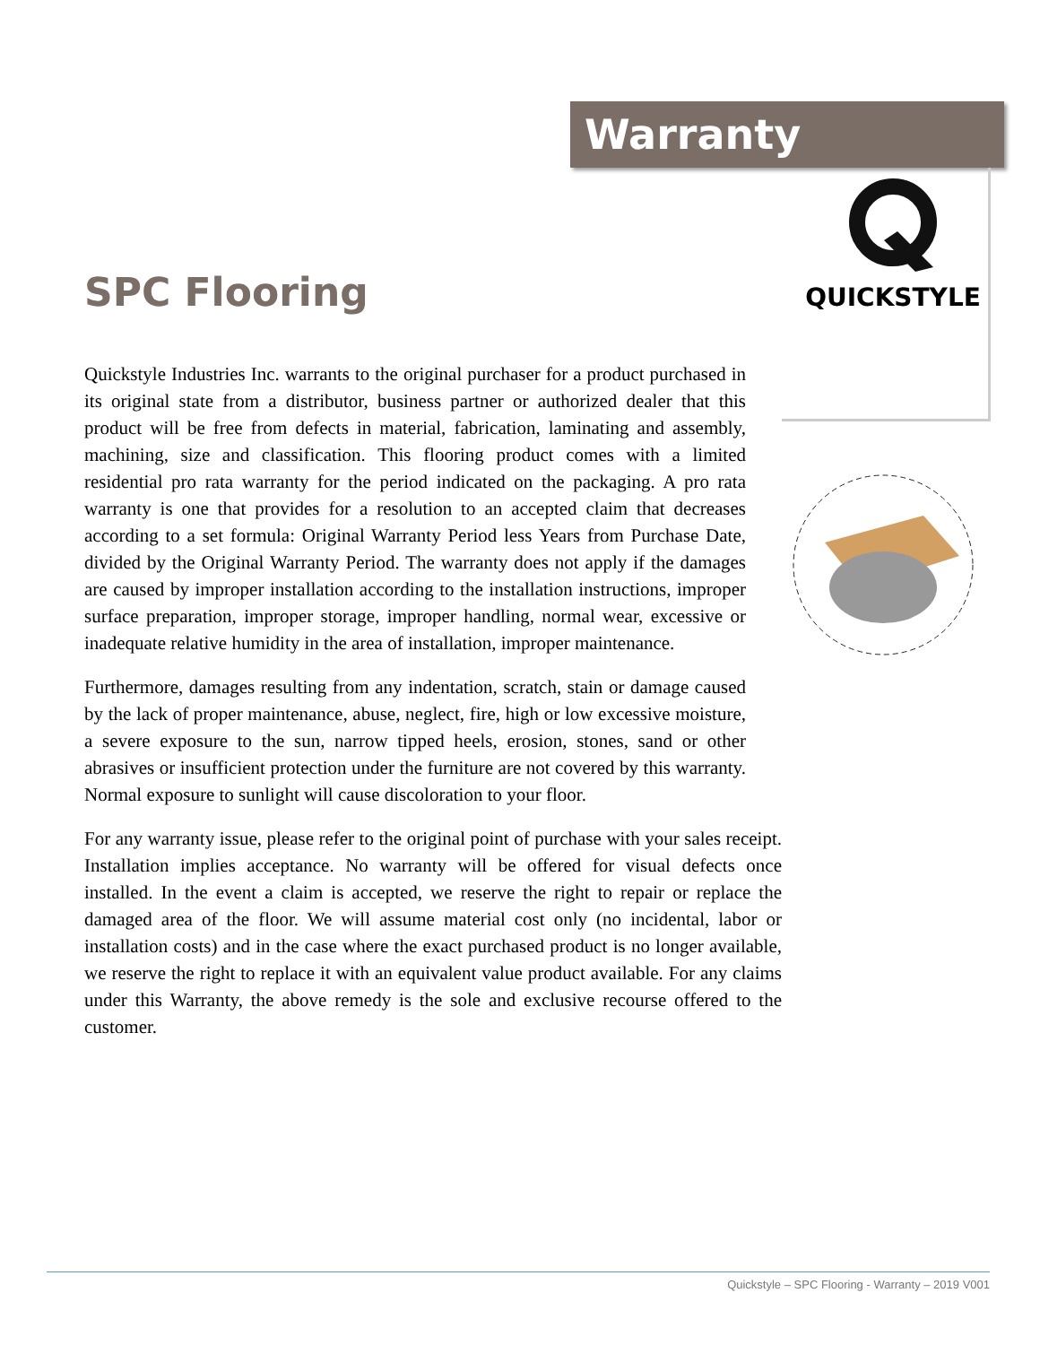Warranty
QUICKSTYLE
SPC Flooring
Quickstyle Industries Inc. warrants to the original purchaser for a product purchased in its original state from a distributor, business partner or authorized dealer that this product will be free from defects in material, fabrication, laminating and assembly, machining, size and classification. This flooring product comes with a limited residential pro rata warranty for the period indicated on the packaging. A pro rata warranty is one that provides for a resolution to an accepted claim that decreases according to a set formula: Original Warranty Period less Years from Purchase Date, divided by the Original Warranty Period. The warranty does not apply if the damages are caused by improper installation according to the installation instructions, improper surface preparation, improper storage, improper handling, normal wear, excessive or inadequate relative humidity in the area of installation, improper maintenance.
Furthermore, damages resulting from any indentation, scratch, stain or damage caused by the lack of proper maintenance, abuse, neglect, fire, high or low excessive moisture, a severe exposure to the sun, narrow tipped heels, erosion, stones, sand or other abrasives or insufficient protection under the furniture are not covered by this warranty. Normal exposure to sunlight will cause discoloration to your floor.
For any warranty issue, please refer to the original point of purchase with your sales receipt. Installation implies acceptance. No warranty will be offered for visual defects once installed. In the event a claim is accepted, we reserve the right to repair or replace the damaged area of the floor. We will assume material cost only (no incidental, labor or installation costs) and in the case where the exact purchased product is no longer available, we reserve the right to replace it with an equivalent value product available. For any claims under this Warranty, the above remedy is the sole and exclusive recourse offered to the customer.
Quickstyle – SPC Flooring - Warranty – 2019 V001